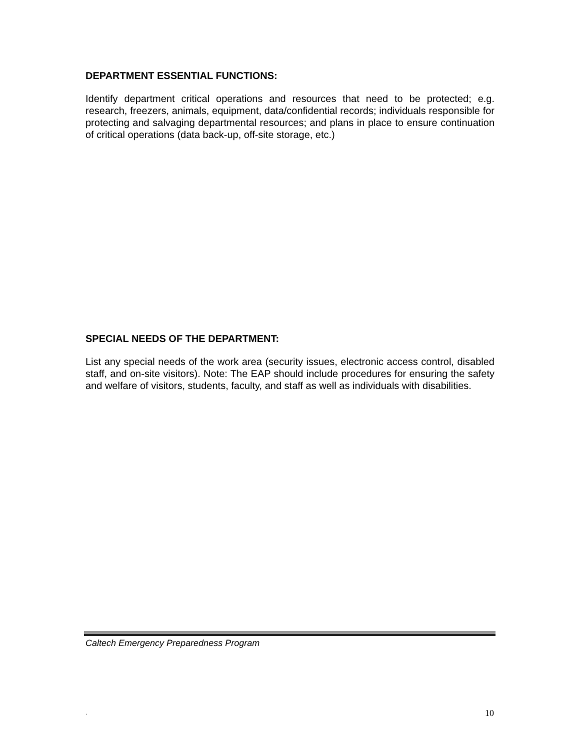DEPARTMENT ESSENTIAL FUNCTIONS:
Identify department critical operations and resources that need to be protected; e.g. research, freezers, animals, equipment, data/confidential records; individuals responsible for protecting and salvaging departmental resources; and plans in place to ensure continuation of critical operations (data back-up, off-site storage, etc.)
SPECIAL NEEDS OF THE DEPARTMENT:
List any special needs of the work area (security issues, electronic access control, disabled staff, and on-site visitors). Note: The EAP should include procedures for ensuring the safety and welfare of visitors, students, faculty, and staff as well as individuals with disabilities.
Caltech Emergency Preparedness Program
. 10